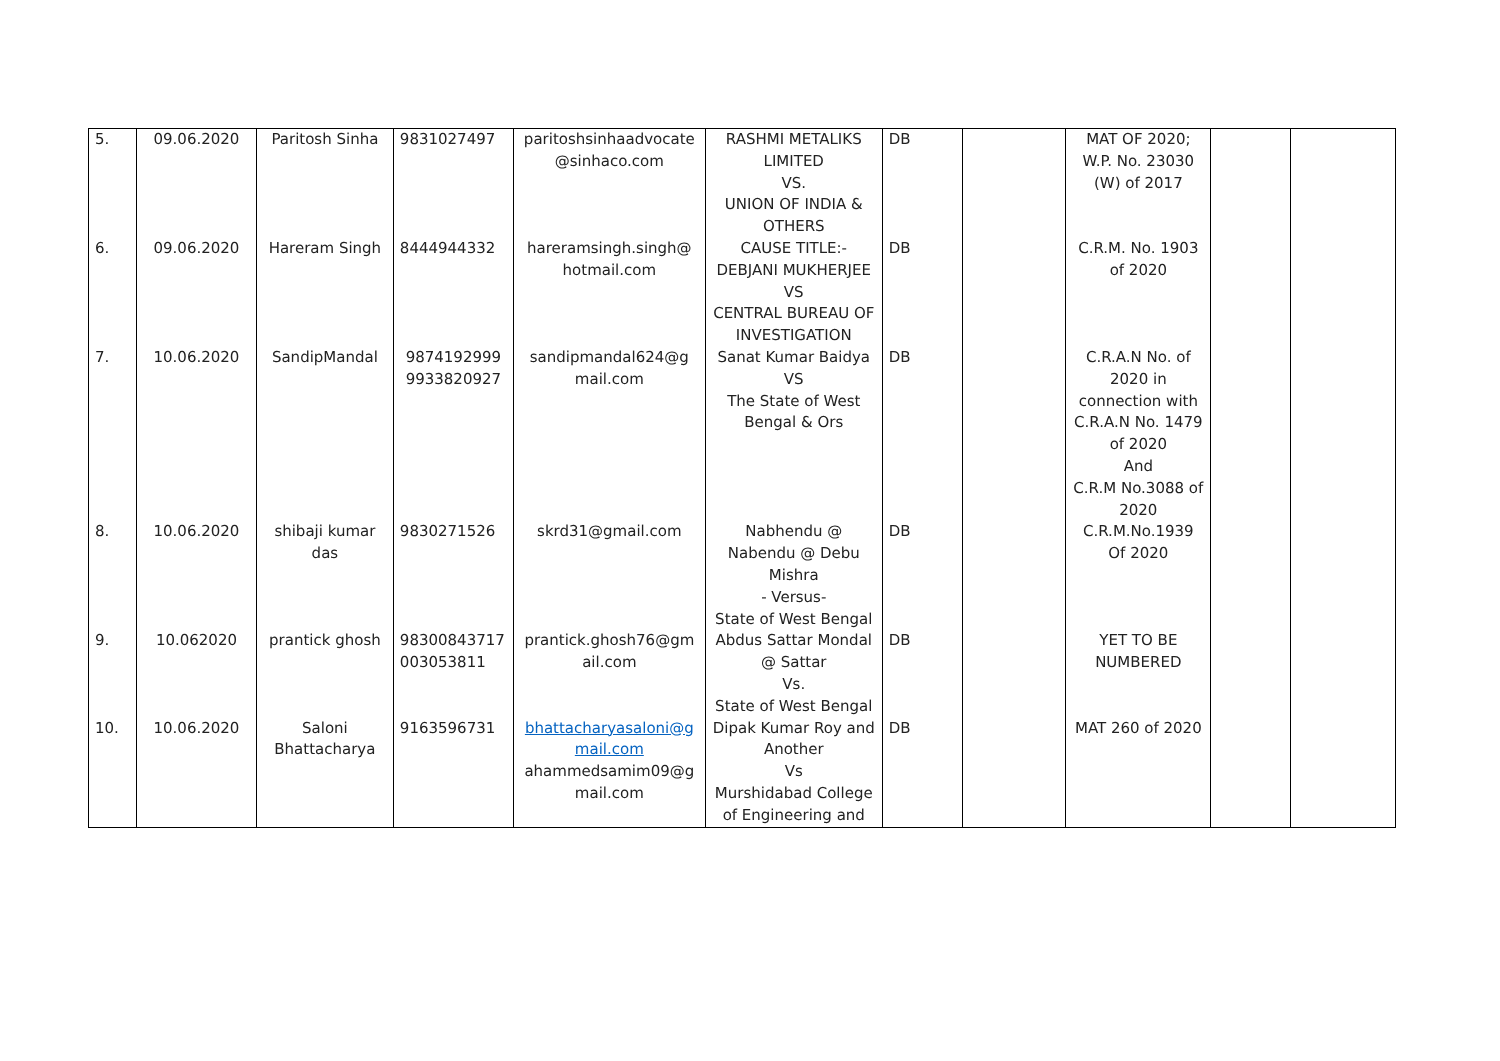| 5. | 09.06.2020 | Paritosh Sinha | 9831027497 | paritoshsinhaadvocate @sinhaco.com | RASHMI METALIKS LIMITED VS. UNION OF INDIA & OTHERS | DB | | MAT OF 2020; W.P. No. 23030 (W) of 2017 | | |
| 6. | 09.06.2020 | Hareram Singh | 8444944332 | hareramsingh.singh@ hotmail.com | CAUSE TITLE:- DEBJANI MUKHERJEE VS CENTRAL BUREAU OF INVESTIGATION | DB | | C.R.M. No. 1903 of 2020 | | |
| 7. | 10.06.2020 | SandipMandal | 9874192999 9933820927 | sandipmandal624@g mail.com | Sanat Kumar Baidya VS The State of West Bengal & Ors | DB | | C.R.A.N No. of 2020 in connection with C.R.A.N No. 1479 of 2020 And C.R.M No.3088 of 2020 | | |
| 8. | 10.06.2020 | shibaji kumar das | 9830271526 | skrd31@gmail.com | Nabhendu @ Nabendu @ Debu Mishra - Versus- State of West Bengal | DB | | C.R.M.No.1939 Of 2020 | | |
| 9. | 10.062020 | prantick ghosh | 98300843717 003053811 | prantick.ghosh76@gm ail.com | Abdus Sattar Mondal @ Sattar Vs. State of West Bengal | DB | | YET TO BE NUMBERED | | |
| 10. | 10.06.2020 | Saloni Bhattacharya | 9163596731 | bhattacharyasaloni@g mail.com ahammedsamim09@g mail.com | Dipak Kumar Roy and Another Vs Murshidabad College of Engineering and | DB | | MAT 260 of 2020 | | |